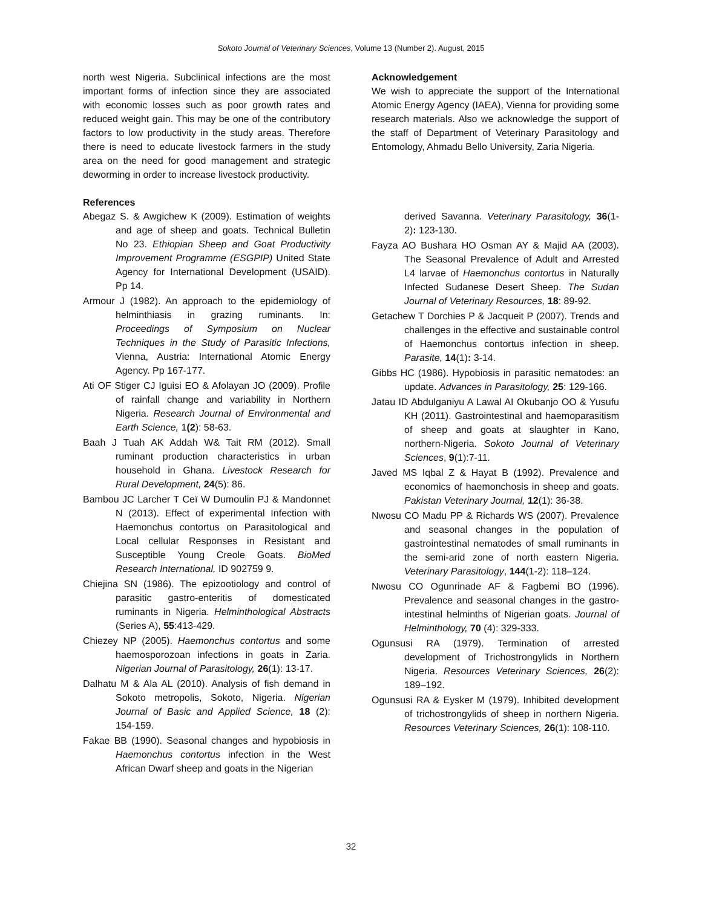Sokoto Journal of Veterinary Sciences, Volume 13 (Number 2). August, 2015
north west Nigeria. Subclinical infections are the most important forms of infection since they are associated with economic losses such as poor growth rates and reduced weight gain. This may be one of the contributory factors to low productivity in the study areas. Therefore there is need to educate livestock farmers in the study area on the need for good management and strategic deworming in order to increase livestock productivity.
References
Abegaz S. & Awgichew K (2009). Estimation of weights and age of sheep and goats. Technical Bulletin No 23. Ethiopian Sheep and Goat Productivity Improvement Programme (ESGPIP) United State Agency for International Development (USAID). Pp 14.
Armour J (1982). An approach to the epidemiology of helminthiasis in grazing ruminants. In: Proceedings of Symposium on Nuclear Techniques in the Study of Parasitic Infections, Vienna, Austria: International Atomic Energy Agency. Pp 167-177.
Ati OF Stiger CJ Iguisi EO & Afolayan JO (2009). Profile of rainfall change and variability in Northern Nigeria. Research Journal of Environmental and Earth Science, 1(2): 58-63.
Baah J Tuah AK Addah W& Tait RM (2012). Small ruminant production characteristics in urban household in Ghana. Livestock Research for Rural Development, 24(5): 86.
Bambou JC Larcher T Ceï W Dumoulin PJ & Mandonnet N (2013). Effect of experimental Infection with Haemonchus contortus on Parasitological and Local cellular Responses in Resistant and Susceptible Young Creole Goats. BioMed Research International, ID 902759 9.
Chiejina SN (1986). The epizootiology and control of parasitic gastro-enteritis of domesticated ruminants in Nigeria. Helminthological Abstracts (Series A), 55:413-429.
Chiezey NP (2005). Haemonchus contortus and some haemosporozoan infections in goats in Zaria. Nigerian Journal of Parasitology, 26(1): 13-17.
Dalhatu M & Ala AL (2010). Analysis of fish demand in Sokoto metropolis, Sokoto, Nigeria. Nigerian Journal of Basic and Applied Science, 18 (2): 154-159.
Fakae BB (1990). Seasonal changes and hypobiosis in Haemonchus contortus infection in the West African Dwarf sheep and goats in the Nigerian
Acknowledgement
We wish to appreciate the support of the International Atomic Energy Agency (IAEA), Vienna for providing some research materials. Also we acknowledge the support of the staff of Department of Veterinary Parasitology and Entomology, Ahmadu Bello University, Zaria Nigeria.
derived Savanna. Veterinary Parasitology, 36(1-2): 123-130.
Fayza AO Bushara HO Osman AY & Majid AA (2003). The Seasonal Prevalence of Adult and Arrested L4 larvae of Haemonchus contortus in Naturally Infected Sudanese Desert Sheep. The Sudan Journal of Veterinary Resources, 18: 89-92.
Getachew T Dorchies P & Jacqueit P (2007). Trends and challenges in the effective and sustainable control of Haemonchus contortus infection in sheep. Parasite, 14(1): 3-14.
Gibbs HC (1986). Hypobiosis in parasitic nematodes: an update. Advances in Parasitology, 25: 129-166.
Jatau ID Abdulganiyu A Lawal AI Okubanjo OO & Yusufu KH (2011). Gastrointestinal and haemoparasitism of sheep and goats at slaughter in Kano, northern-Nigeria. Sokoto Journal of Veterinary Sciences, 9(1):7-11.
Javed MS Iqbal Z & Hayat B (1992). Prevalence and economics of haemonchosis in sheep and goats. Pakistan Veterinary Journal, 12(1): 36-38.
Nwosu CO Madu PP & Richards WS (2007). Prevalence and seasonal changes in the population of gastrointestinal nematodes of small ruminants in the semi-arid zone of north eastern Nigeria. Veterinary Parasitology, 144(1-2): 118–124.
Nwosu CO Ogunrinade AF & Fagbemi BO (1996). Prevalence and seasonal changes in the gastro-intestinal helminths of Nigerian goats. Journal of Helminthology, 70 (4): 329-333.
Ogunsusi RA (1979). Termination of arrested development of Trichostrongylids in Northern Nigeria. Resources Veterinary Sciences, 26(2): 189–192.
Ogunsusi RA & Eysker M (1979). Inhibited development of trichostrongylids of sheep in northern Nigeria. Resources Veterinary Sciences, 26(1): 108-110.
32